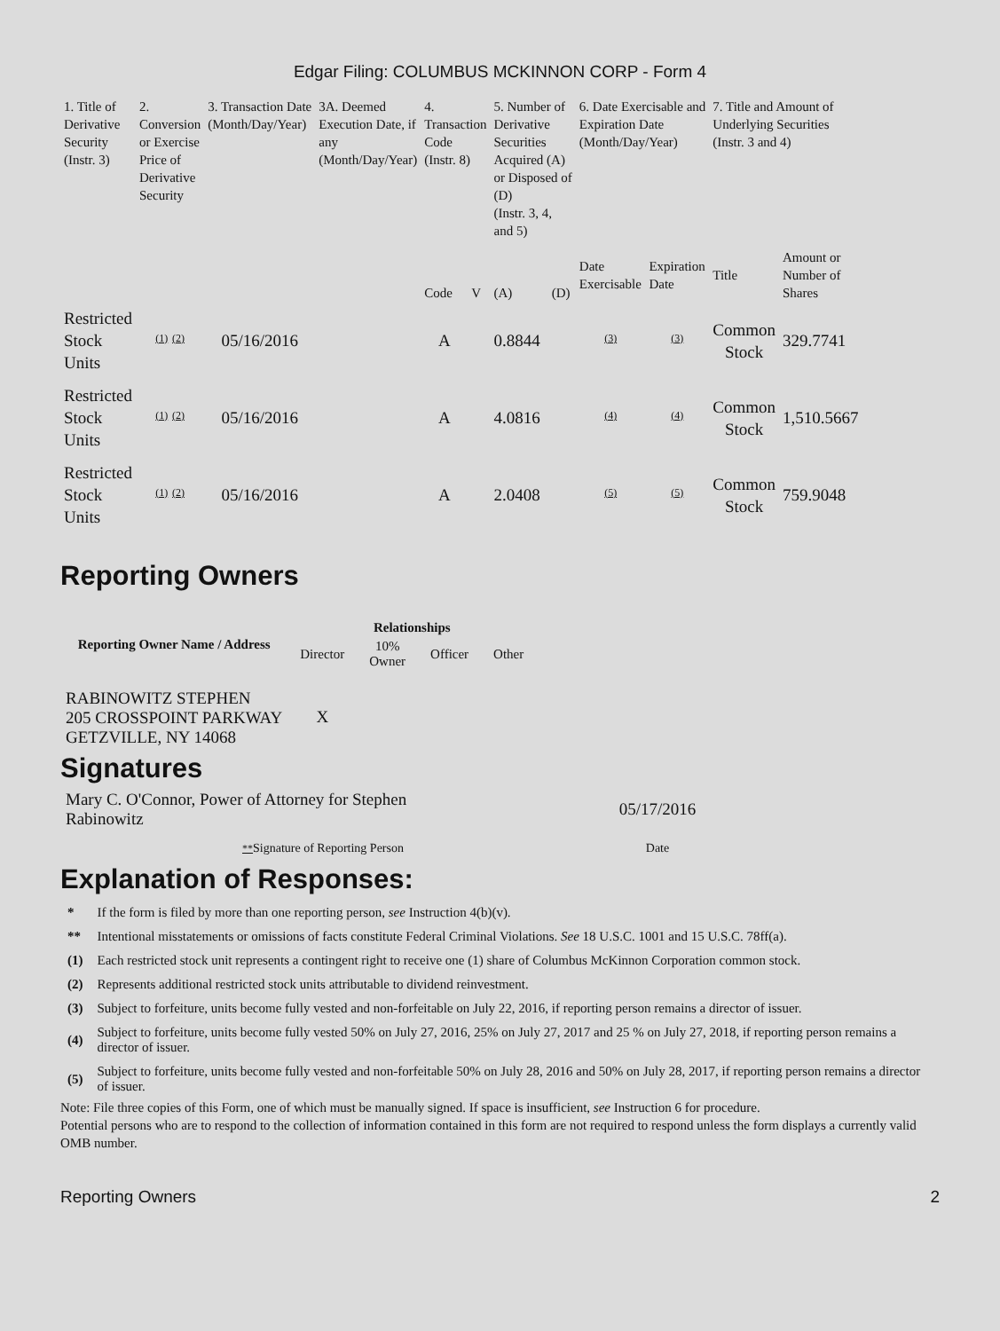Edgar Filing: COLUMBUS MCKINNON CORP - Form 4
| 1. Title of Derivative Security (Instr. 3) | 2. Conversion or Exercise Price of Derivative Security | 3. Transaction Date (Month/Day/Year) | 3A. Deemed Execution Date, if any (Month/Day/Year) | 4. Transaction Code (Instr. 8) | | 5. Number of Derivative Securities Acquired (A) or Disposed of (D) (Instr. 3, 4, and 5) | | 6. Date Exercisable and Expiration Date (Month/Day/Year) | | 7. Title and Amount of Underlying Securities (Instr. 3 and 4) | |
| --- | --- | --- | --- | --- | --- | --- | --- | --- | --- | --- | --- |
| | | | | Code | V | (A) | (D) | Date Exercisable | Expiration Date | Title | Amount or Number of Shares |
| Restricted Stock Units | <sup>(1)</sup> <sup>(2)</sup> | 05/16/2016 | | A | | 0.8844 | | <sup>(3)</sup> | <sup>(3)</sup> | Common Stock | 329.7741 |
| Restricted Stock Units | <sup>(1)</sup> <sup>(2)</sup> | 05/16/2016 | | A | | 4.0816 | | <sup>(4)</sup> | <sup>(4)</sup> | Common Stock | 1,510.5667 |
| Restricted Stock Units | <sup>(1)</sup> <sup>(2)</sup> | 05/16/2016 | | A | | 2.0408 | | <sup>(5)</sup> | <sup>(5)</sup> | Common Stock | 759.9048 |
Reporting Owners
| Reporting Owner Name / Address | Relationships | | | |
| --- | --- | --- | --- | --- |
| | Director | 10% Owner | Officer | Other |
| RABINOWITZ STEPHEN 205 CROSSPOINT PARKWAY GETZVILLE, NY 14068 | X | | | |
Signatures
| Mary C. O'Connor, Power of Attorney for Stephen Rabinowitz | 05/17/2016 |
| ** Signature of Reporting Person | Date |
Explanation of Responses:
| * | If the form is filed by more than one reporting person, see Instruction 4(b)(v). |
| ** | Intentional misstatements or omissions of facts constitute Federal Criminal Violations. See 18 U.S.C. 1001 and 15 U.S.C. 78ff(a). |
| (1) | Each restricted stock unit represents a contingent right to receive one (1) share of Columbus McKinnon Corporation common stock. |
| (2) | Represents additional restricted stock units attributable to dividend reinvestment. |
| (3) | Subject to forfeiture, units become fully vested and non-forfeitable on July 22, 2016, if reporting person remains a director of issuer. |
| (4) | Subject to forfeiture, units become fully vested 50% on July 27, 2016, 25% on July 27, 2017 and 25 % on July 27, 2018, if reporting person remains a director of issuer. |
| (5) | Subject to forfeiture, units become fully vested and non-forfeitable 50% on July 28, 2016 and 50% on July 28, 2017, if reporting person remains a director of issuer. |
Note: File three copies of this Form, one of which must be manually signed. If space is insufficient, see Instruction 6 for procedure.
Potential persons who are to respond to the collection of information contained in this form are not required to respond unless the form displays a currently valid OMB number.
Reporting Owners 2